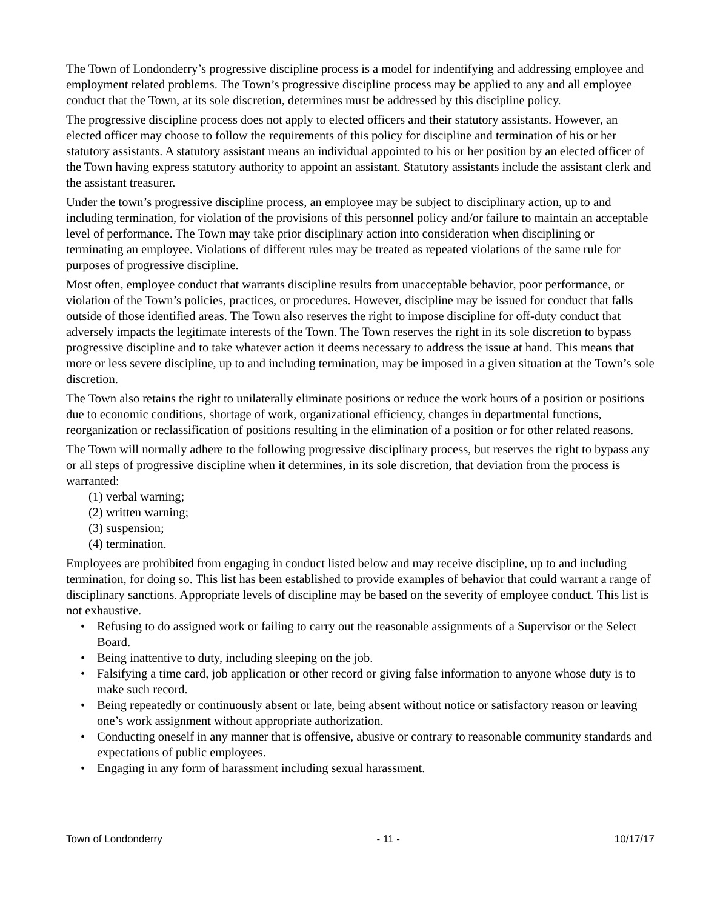The Town of Londonderry’s progressive discipline process is a model for indentifying and addressing employee and employment related problems. The Town’s progressive discipline process may be applied to any and all employee conduct that the Town, at its sole discretion, determines must be addressed by this discipline policy.
The progressive discipline process does not apply to elected officers and their statutory assistants. However, an elected officer may choose to follow the requirements of this policy for discipline and termination of his or her statutory assistants. A statutory assistant means an individual appointed to his or her position by an elected officer of the Town having express statutory authority to appoint an assistant. Statutory assistants include the assistant clerk and the assistant treasurer.
Under the town’s progressive discipline process, an employee may be subject to disciplinary action, up to and including termination, for violation of the provisions of this personnel policy and/or failure to maintain an acceptable level of performance. The Town may take prior disciplinary action into consideration when disciplining or terminating an employee. Violations of different rules may be treated as repeated violations of the same rule for purposes of progressive discipline.
Most often, employee conduct that warrants discipline results from unacceptable behavior, poor performance, or violation of the Town’s policies, practices, or procedures. However, discipline may be issued for conduct that falls outside of those identified areas. The Town also reserves the right to impose discipline for off-duty conduct that adversely impacts the legitimate interests of the Town. The Town reserves the right in its sole discretion to bypass progressive discipline and to take whatever action it deems necessary to address the issue at hand. This means that more or less severe discipline, up to and including termination, may be imposed in a given situation at the Town’s sole discretion.
The Town also retains the right to unilaterally eliminate positions or reduce the work hours of a position or positions due to economic conditions, shortage of work, organizational efficiency, changes in departmental functions, reorganization or reclassification of positions resulting in the elimination of a position or for other related reasons.
The Town will normally adhere to the following progressive disciplinary process, but reserves the right to bypass any or all steps of progressive discipline when it determines, in its sole discretion, that deviation from the process is warranted:
(1) verbal warning;
(2) written warning;
(3) suspension;
(4) termination.
Employees are prohibited from engaging in conduct listed below and may receive discipline, up to and including termination, for doing so. This list has been established to provide examples of behavior that could warrant a range of disciplinary sanctions. Appropriate levels of discipline may be based on the severity of employee conduct. This list is not exhaustive.
• Refusing to do assigned work or failing to carry out the reasonable assignments of a Supervisor or the Select Board.
• Being inattentive to duty, including sleeping on the job.
• Falsifying a time card, job application or other record or giving false information to anyone whose duty is to make such record.
• Being repeatedly or continuously absent or late, being absent without notice or satisfactory reason or leaving one’s work assignment without appropriate authorization.
• Conducting oneself in any manner that is offensive, abusive or contrary to reasonable community standards and expectations of public employees.
• Engaging in any form of harassment including sexual harassment.
Town of Londonderry - 11 - 10/17/17